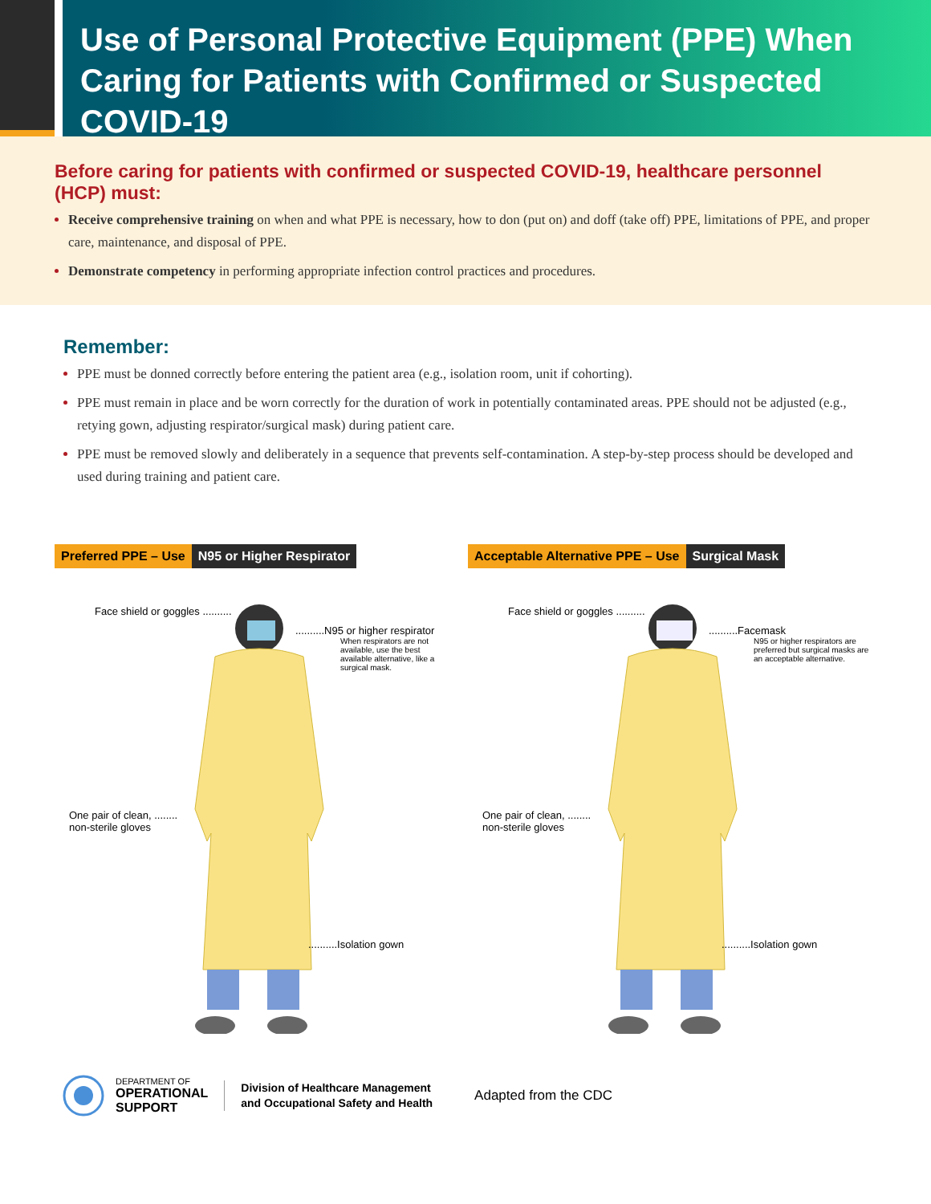Use of Personal Protective Equipment (PPE) When
Caring for Patients with Confirmed or Suspected COVID-19
Before caring for patients with confirmed or suspected COVID-19, healthcare personnel (HCP) must:
Receive comprehensive training on when and what PPE is necessary, how to don (put on) and doff (take off) PPE, limitations of PPE, and proper care, maintenance, and disposal of PPE.
Demonstrate competency in performing appropriate infection control practices and procedures.
Remember:
PPE must be donned correctly before entering the patient area (e.g., isolation room, unit if cohorting).
PPE must remain in place and be worn correctly for the duration of work in potentially contaminated areas. PPE should not be adjusted (e.g., retying gown, adjusting respirator/surgical mask) during patient care.
PPE must be removed slowly and deliberately in a sequence that prevents self-contamination. A step-by-step process should be developed and used during training and patient care.
Preferred PPE – Use N95 or Higher Respirator
Face shield or goggles ..........
..........N95 or higher respirator
When respirators are not available, use the best available alternative, like a surgical mask.
One pair of clean, ........
non-sterile gloves
..........Isolation gown
Acceptable Alternative PPE – Use Surgical Mask
Face shield or goggles ..........
..........Facemask
N95 or higher respirators are preferred but surgical masks are an acceptable alternative.
One pair of clean, ........
non-sterile gloves
..........Isolation gown
DEPARTMENT OF
OPERATIONAL
SUPPORT
Division of Healthcare Management
and Occupational Safety and Health
Adapted from the CDC